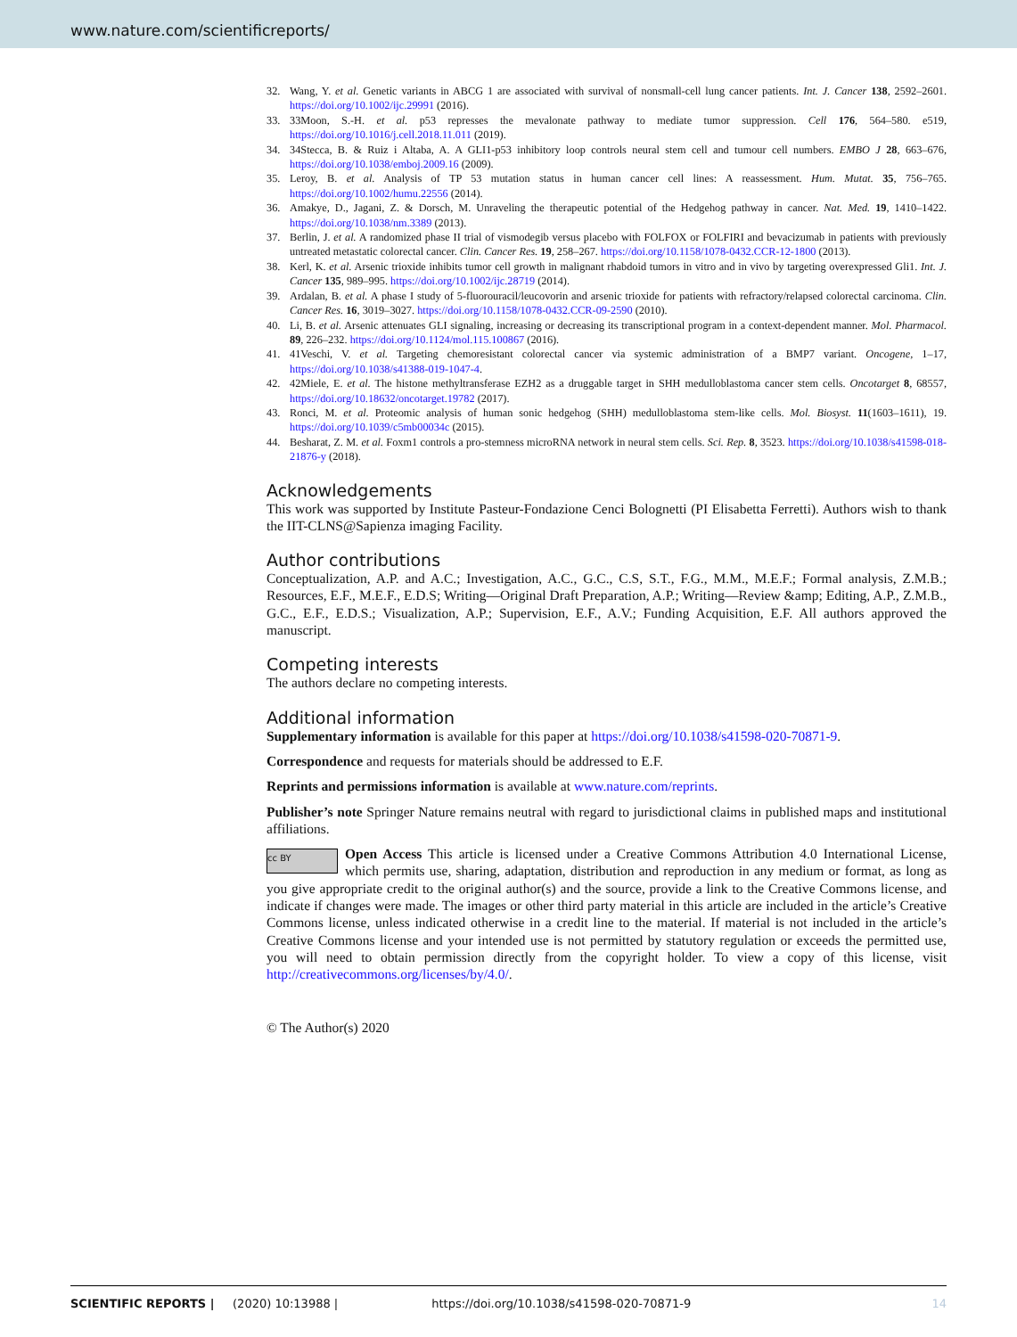www.nature.com/scientificreports/
32. Wang, Y. et al. Genetic variants in ABCG 1 are associated with survival of nonsmall-cell lung cancer patients. Int. J. Cancer 138, 2592–2601. https://doi.org/10.1002/ijc.29991 (2016).
33. 33Moon, S.-H. et al. p53 represses the mevalonate pathway to mediate tumor suppression. Cell 176, 564–580. e519, https://doi.org/10.1016/j.cell.2018.11.011 (2019).
34. 34Stecca, B. & Ruiz i Altaba, A. A GLI1-p53 inhibitory loop controls neural stem cell and tumour cell numbers. EMBO J 28, 663–676, https://doi.org/10.1038/emboj.2009.16 (2009).
35. Leroy, B. et al. Analysis of TP 53 mutation status in human cancer cell lines: A reassessment. Hum. Mutat. 35, 756–765. https://doi.org/10.1002/humu.22556 (2014).
36. Amakye, D., Jagani, Z. & Dorsch, M. Unraveling the therapeutic potential of the Hedgehog pathway in cancer. Nat. Med. 19, 1410–1422. https://doi.org/10.1038/nm.3389 (2013).
37. Berlin, J. et al. A randomized phase II trial of vismodegib versus placebo with FOLFOX or FOLFIRI and bevacizumab in patients with previously untreated metastatic colorectal cancer. Clin. Cancer Res. 19, 258–267. https://doi.org/10.1158/1078-0432.CCR-12-1800 (2013).
38. Kerl, K. et al. Arsenic trioxide inhibits tumor cell growth in malignant rhabdoid tumors in vitro and in vivo by targeting overexpressed Gli1. Int. J. Cancer 135, 989–995. https://doi.org/10.1002/ijc.28719 (2014).
39. Ardalan, B. et al. A phase I study of 5-fluorouracil/leucovorin and arsenic trioxide for patients with refractory/relapsed colorectal carcinoma. Clin. Cancer Res. 16, 3019–3027. https://doi.org/10.1158/1078-0432.CCR-09-2590 (2010).
40. Li, B. et al. Arsenic attenuates GLI signaling, increasing or decreasing its transcriptional program in a context-dependent manner. Mol. Pharmacol. 89, 226–232. https://doi.org/10.1124/mol.115.100867 (2016).
41. 41Veschi, V. et al. Targeting chemoresistant colorectal cancer via systemic administration of a BMP7 variant. Oncogene, 1–17, https://doi.org/10.1038/s41388-019-1047-4.
42. 42Miele, E. et al. The histone methyltransferase EZH2 as a druggable target in SHH medulloblastoma cancer stem cells. Oncotarget 8, 68557, https://doi.org/10.18632/oncotarget.19782 (2017).
43. Ronci, M. et al. Proteomic analysis of human sonic hedgehog (SHH) medulloblastoma stem-like cells. Mol. Biosyst. 11(1603–1611), 19. https://doi.org/10.1039/c5mb00034c (2015).
44. Besharat, Z. M. et al. Foxm1 controls a pro-stemness microRNA network in neural stem cells. Sci. Rep. 8, 3523. https://doi.org/10.1038/s41598-018-21876-y (2018).
Acknowledgements
This work was supported by Institute Pasteur-Fondazione Cenci Bolognetti (PI Elisabetta Ferretti). Authors wish to thank the IIT-CLNS@Sapienza imaging Facility.
Author contributions
Conceptualization, A.P. and A.C.; Investigation, A.C., G.C., C.S, S.T., F.G., M.M., M.E.F.; Formal analysis, Z.M.B.; Resources, E.F., M.E.F., E.D.S; Writing—Original Draft Preparation, A.P.; Writing—Review &amp; Editing, A.P., Z.M.B., G.C., E.F., E.D.S.; Visualization, A.P.; Supervision, E.F., A.V.; Funding Acquisition, E.F. All authors approved the manuscript.
Competing interests
The authors declare no competing interests.
Additional information
Supplementary information is available for this paper at https://doi.org/10.1038/s41598-020-70871-9.
Correspondence and requests for materials should be addressed to E.F.
Reprints and permissions information is available at www.nature.com/reprints.
Publisher’s note Springer Nature remains neutral with regard to jurisdictional claims in published maps and institutional affiliations.
cc BY Open Access This article is licensed under a Creative Commons Attribution 4.0 International License, which permits use, sharing, adaptation, distribution and reproduction in any medium or format, as long as you give appropriate credit to the original author(s) and the source, provide a link to the Creative Commons license, and indicate if changes were made. The images or other third party material in this article are included in the article’s Creative Commons license, unless indicated otherwise in a credit line to the material. If material is not included in the article’s Creative Commons license and your intended use is not permitted by statutory regulation or exceeds the permitted use, you will need to obtain permission directly from the copyright holder. To view a copy of this license, visit http://creativecommons.org/licenses/by/4.0/.
© The Author(s) 2020
SCIENTIFIC REPORTS | (2020) 10:13988 | https://doi.org/10.1038/s41598-020-70871-9 14